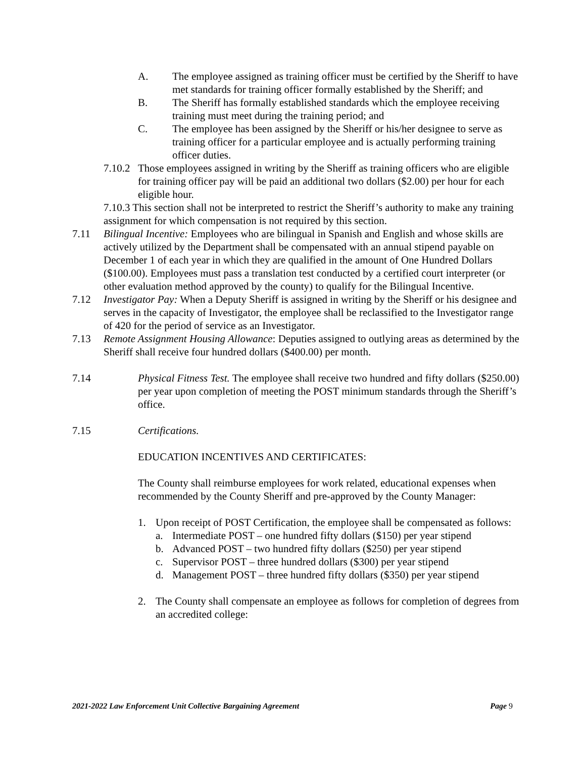A. The employee assigned as training officer must be certified by the Sheriff to have met standards for training officer formally established by the Sheriff; and
B. The Sheriff has formally established standards which the employee receiving training must meet during the training period; and
C. The employee has been assigned by the Sheriff or his/her designee to serve as training officer for a particular employee and is actually performing training officer duties.
7.10.2 Those employees assigned in writing by the Sheriff as training officers who are eligible for training officer pay will be paid an additional two dollars ($2.00) per hour for each eligible hour.
7.10.3 This section shall not be interpreted to restrict the Sheriff’s authority to make any training assignment for which compensation is not required by this section.
7.11 Bilingual Incentive: Employees who are bilingual in Spanish and English and whose skills are actively utilized by the Department shall be compensated with an annual stipend payable on December 1 of each year in which they are qualified in the amount of One Hundred Dollars ($100.00). Employees must pass a translation test conducted by a certified court interpreter (or other evaluation method approved by the county) to qualify for the Bilingual Incentive.
7.12 Investigator Pay: When a Deputy Sheriff is assigned in writing by the Sheriff or his designee and serves in the capacity of Investigator, the employee shall be reclassified to the Investigator range of 420 for the period of service as an Investigator.
7.13 Remote Assignment Housing Allowance: Deputies assigned to outlying areas as determined by the Sheriff shall receive four hundred dollars ($400.00) per month.
7.14 Physical Fitness Test. The employee shall receive two hundred and fifty dollars ($250.00) per year upon completion of meeting the POST minimum standards through the Sheriff’s office.
7.15 Certifications.
EDUCATION INCENTIVES AND CERTIFICATES:
The County shall reimburse employees for work related, educational expenses when recommended by the County Sheriff and pre-approved by the County Manager:
1. Upon receipt of POST Certification, the employee shall be compensated as follows:
a. Intermediate POST – one hundred fifty dollars ($150) per year stipend
b. Advanced POST – two hundred fifty dollars ($250) per year stipend
c. Supervisor POST – three hundred dollars ($300) per year stipend
d. Management POST – three hundred fifty dollars ($350) per year stipend
2. The County shall compensate an employee as follows for completion of degrees from an accredited college:
2021-2022 Law Enforcement Unit Collective Bargaining Agreement Page 9